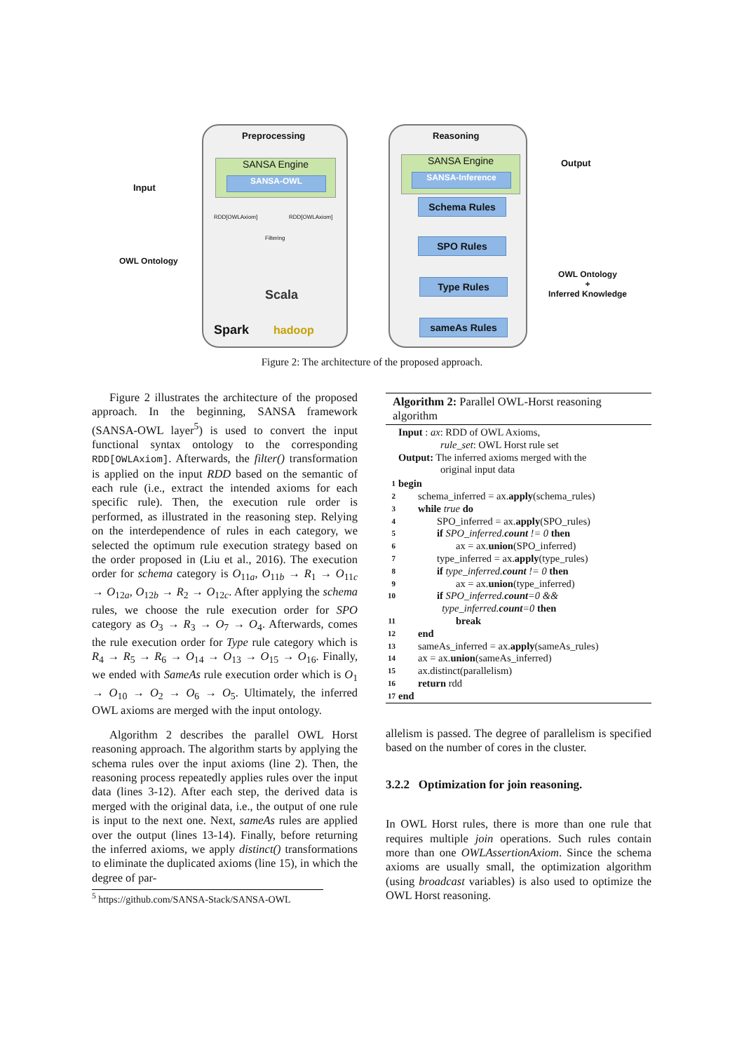Input
OWL Ontology
Preprocessing
SANSA Engine
SANSA-OWL
RDD[OWLAxiom] RDD[OWLAxiom]
Filtering
Scala
Spark hadoop
Reasoning
SANSA Engine
SANSA-Inference
Schema Rules
SPO Rules
Type Rules
sameAs Rules
Output
OWL Ontology
+
Inferred Knowledge
Figure 2: The architecture of the proposed approach.
Figure 2 illustrates the architecture of the proposed approach. In the beginning, SANSA framework (SANSA-OWL layer<sup>5</sup>) is used to convert the input functional syntax ontology to the corresponding RDD[OWLAxiom]. Afterwards, the filter() transformation is applied on the input RDD based on the semantic of each rule (i.e., extract the intended axioms for each specific rule). Then, the execution rule order is performed, as illustrated in the reasoning step. Relying on the interdependence of rules in each category, we selected the optimum rule execution strategy based on the order proposed in (Liu et al., 2016). The execution order for schema category is O<sub>11a</sub>, O<sub>11b</sub> → R<sub>1</sub> → O<sub>11c</sub> → O<sub>12a</sub>, O<sub>12b</sub> → R<sub>2</sub> → O<sub>12c</sub>. After applying the schema rules, we choose the rule execution order for SPO category as O<sub>3</sub> → R<sub>3</sub> → O<sub>7</sub> → O<sub>4</sub>. Afterwards, comes the rule execution order for Type rule category which is R<sub>4</sub> → R<sub>5</sub> → R<sub>6</sub> → O<sub>14</sub> → O<sub>13</sub> → O<sub>15</sub> → O<sub>16</sub>. Finally, we ended with SameAs rule execution order which is O<sub>1</sub> → O<sub>10</sub> → O<sub>2</sub> → O<sub>6</sub> → O<sub>5</sub>. Ultimately, the inferred OWL axioms are merged with the input ontology.
Algorithm 2 describes the parallel OWL Horst reasoning approach. The algorithm starts by applying the schema rules over the input axioms (line 2). Then, the reasoning process repeatedly applies rules over the input data (lines 3-12). After each step, the derived data is merged with the original data, i.e., the output of one rule is input to the next one. Next, sameAs rules are applied over the output (lines 13-14). Finally, before returning the inferred axioms, we apply distinct() transformations to eliminate the duplicated axioms (line 15), in which the degree of par-
<sup>5</sup> https://github.com/SANSA-Stack/SANSA-OWL
Algorithm 2: Parallel OWL-Horst reasoning algorithm
Input : ax: RDD of OWL Axioms,
rule_set: OWL Horst rule set
Output: The inferred axioms merged with the
original input data
1 begin
2 schema_inferred = ax.apply(schema_rules)
3 while true do
4 SPO_inferred = ax.apply(SPO_rules)
5 if SPO_inferred.count != 0 then
6 ax = ax.union(SPO_inferred)
7 type_inferred = ax.apply(type_rules)
8 if type_inferred.count != 0 then
9 ax = ax.union(type_inferred)
10 if SPO_inferred.count=0 &&
type_inferred.count=0 then
11 break
12 end
13 sameAs_inferred = ax.apply(sameAs_rules)
14 ax = ax.union(sameAs_inferred)
15 ax.distinct(parallelism)
16 return rdd
17 end
allelism is passed. The degree of parallelism is specified based on the number of cores in the cluster.
3.2.2 Optimization for join reasoning.
In OWL Horst rules, there is more than one rule that requires multiple join operations. Such rules contain more than one OWLAssertionAxiom. Since the schema axioms are usually small, the optimization algorithm (using broadcast variables) is also used to optimize the OWL Horst reasoning.